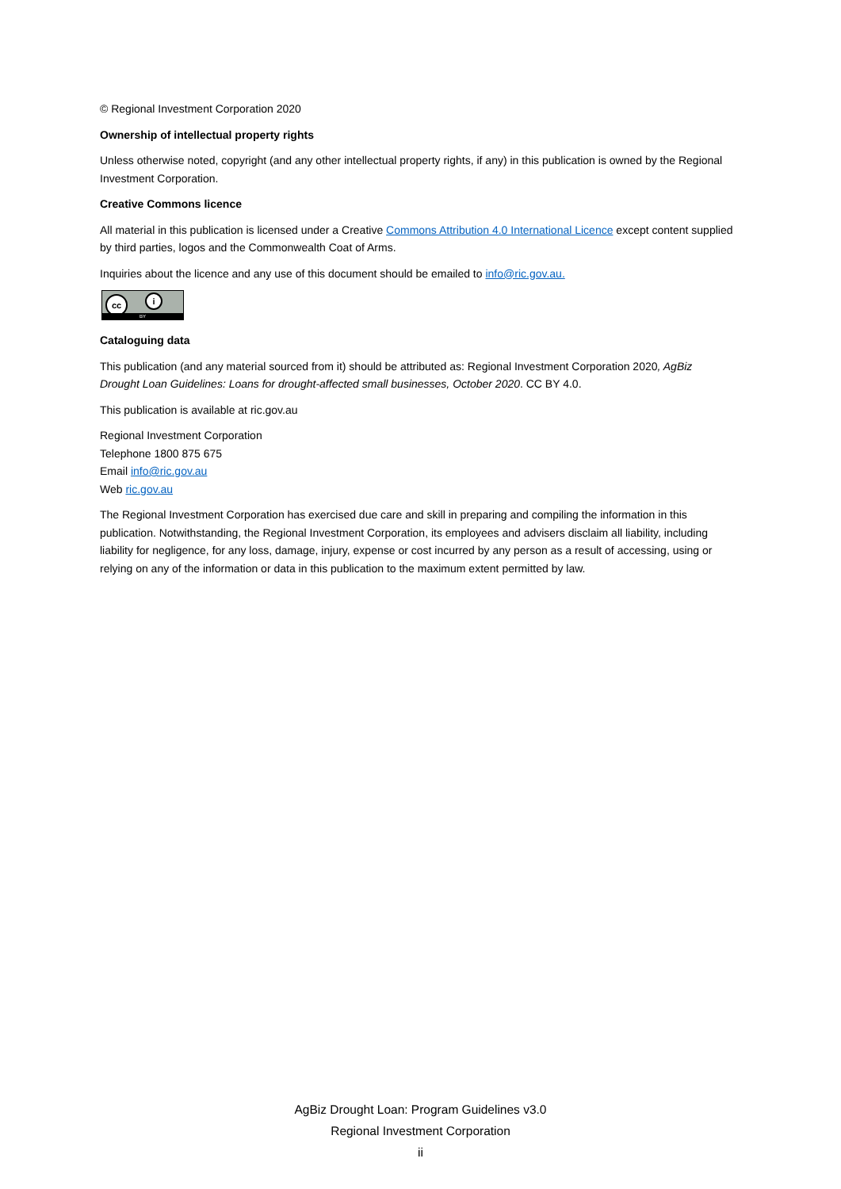© Regional Investment Corporation 2020
Ownership of intellectual property rights
Unless otherwise noted, copyright (and any other intellectual property rights, if any) in this publication is owned by the Regional Investment Corporation.
Creative Commons licence
All material in this publication is licensed under a Creative Commons Attribution 4.0 International Licence except content supplied by third parties, logos and the Commonwealth Coat of Arms.
Inquiries about the licence and any use of this document should be emailed to info@ric.gov.au.
cc i
BY
Cataloguing data
This publication (and any material sourced from it) should be attributed as: Regional Investment Corporation 2020, AgBiz Drought Loan Guidelines: Loans for drought-affected small businesses, October 2020. CC BY 4.0.
This publication is available at ric.gov.au
Regional Investment Corporation
Telephone 1800 875 675
Email info@ric.gov.au
Web ric.gov.au
The Regional Investment Corporation has exercised due care and skill in preparing and compiling the information in this publication. Notwithstanding, the Regional Investment Corporation, its employees and advisers disclaim all liability, including liability for negligence, for any loss, damage, injury, expense or cost incurred by any person as a result of accessing, using or relying on any of the information or data in this publication to the maximum extent permitted by law.
AgBiz Drought Loan: Program Guidelines v3.0
Regional Investment Corporation
ii